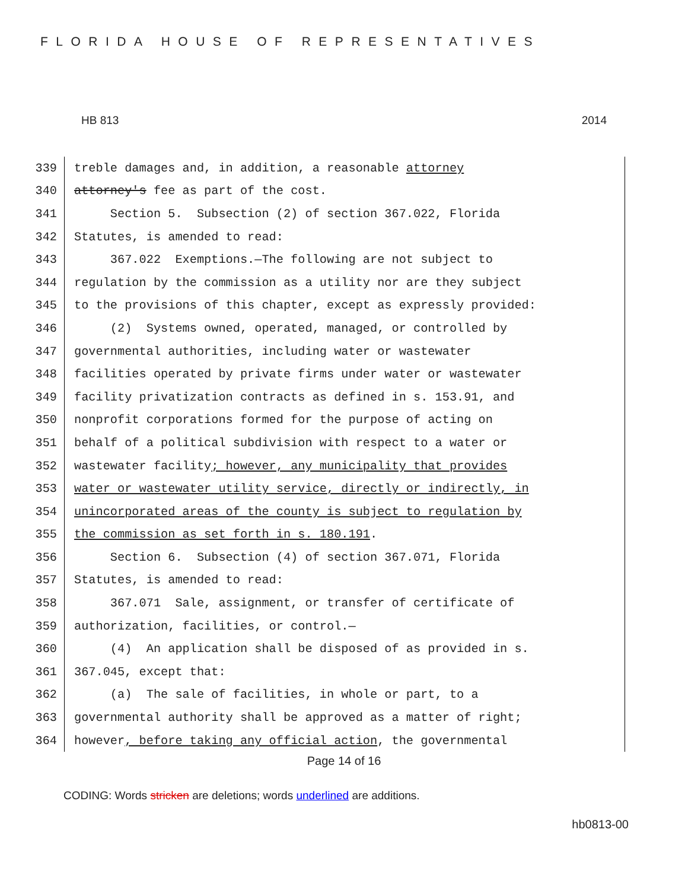FLORIDA HOUSE OF REPRESENTATIVES
HB 813 2014
339 treble damages and, in addition, a reasonable attorney
340 attorney's fee as part of the cost.
341 Section 5. Subsection (2) of section 367.022, Florida
342 Statutes, is amended to read:
343 367.022 Exemptions.—The following are not subject to
344 regulation by the commission as a utility nor are they subject
345 to the provisions of this chapter, except as expressly provided:
346 (2) Systems owned, operated, managed, or controlled by
347 governmental authorities, including water or wastewater
348 facilities operated by private firms under water or wastewater
349 facility privatization contracts as defined in s. 153.91, and
350 nonprofit corporations formed for the purpose of acting on
351 behalf of a political subdivision with respect to a water or
352 wastewater facility; however, any municipality that provides
353 water or wastewater utility service, directly or indirectly, in
354 unincorporated areas of the county is subject to regulation by
355 the commission as set forth in s. 180.191.
356 Section 6. Subsection (4) of section 367.071, Florida
357 Statutes, is amended to read:
358 367.071 Sale, assignment, or transfer of certificate of
359 authorization, facilities, or control.—
360 (4) An application shall be disposed of as provided in s.
361 367.045, except that:
362 (a) The sale of facilities, in whole or part, to a
363 governmental authority shall be approved as a matter of right;
364 however, before taking any official action, the governmental
Page 14 of 16
CODING: Words stricken are deletions; words underlined are additions.
hb0813-00